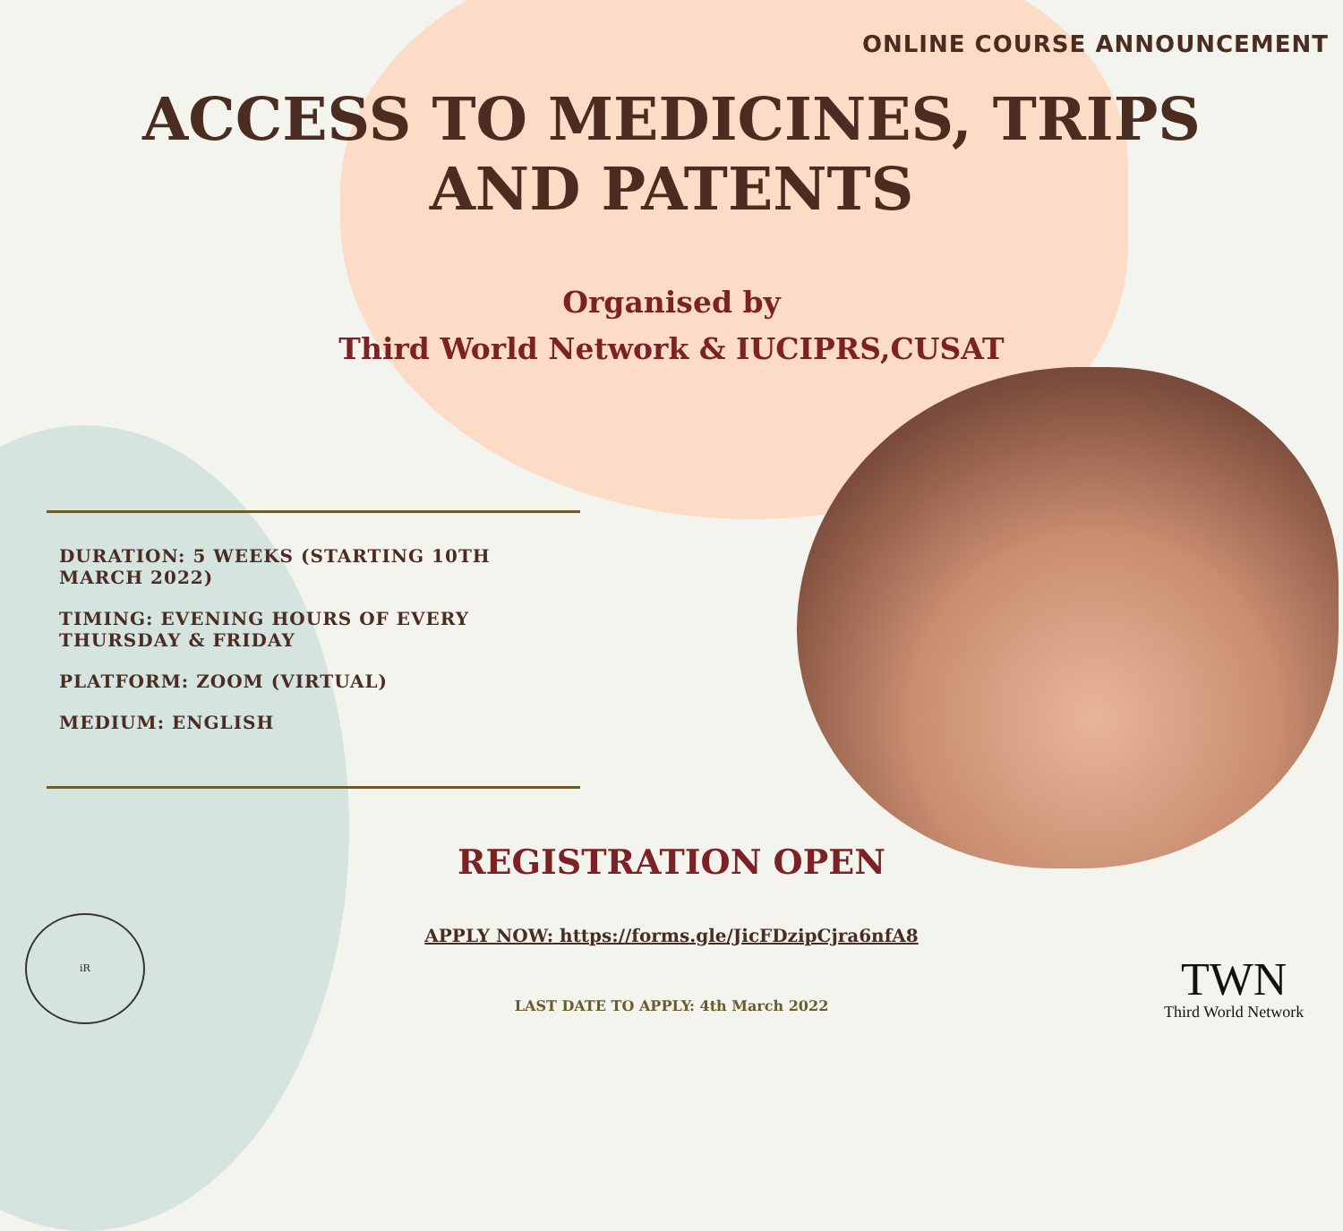ONLINE COURSE ANNOUNCEMENT
ACCESS TO MEDICINES, TRIPS
AND PATENTS
Organised by
Third World Network & IUCIPRS,CUSAT
DURATION: 5 WEEKS (STARTING 10TH MARCH 2022)
TIMING: EVENING HOURS OF EVERY THURSDAY & FRIDAY
PLATFORM: ZOOM (VIRTUAL)
MEDIUM: ENGLISH
REGISTRATION OPEN
APPLY NOW: https://forms.gle/JicFDzipCjra6nfA8
LAST DATE TO APPLY: 4th March 2022
iR
TWN
Third World Network